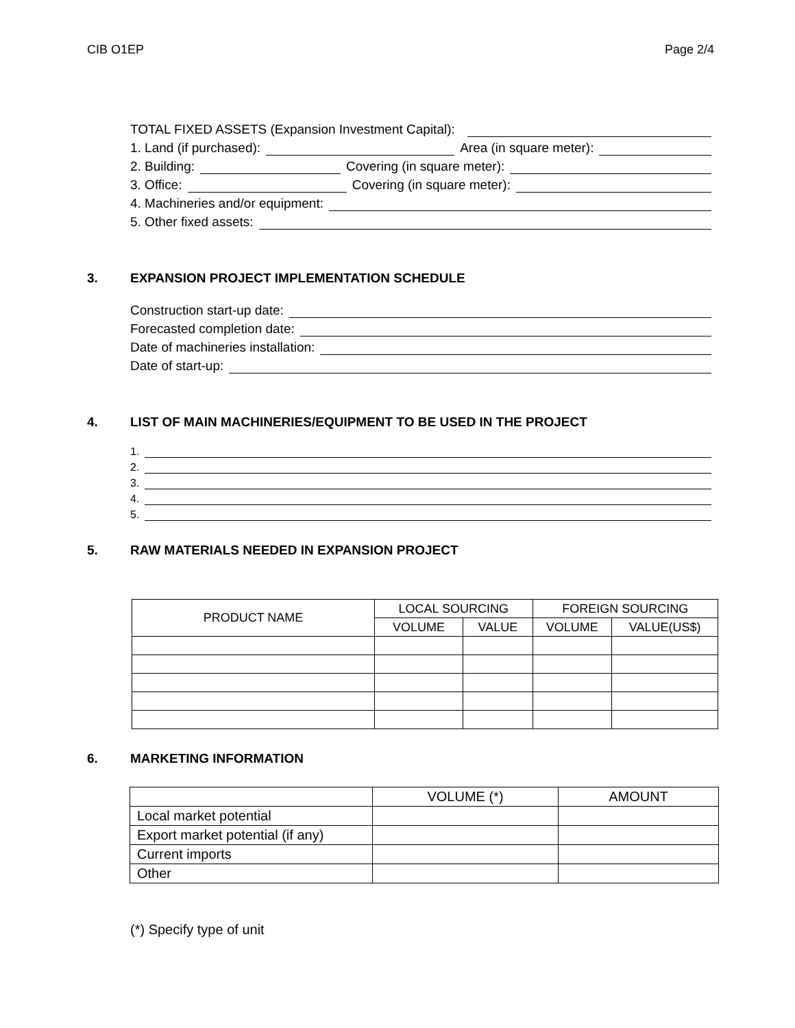CIB O1EP Page 2/4
TOTAL FIXED ASSETS (Expansion Investment Capital):
1. Land (if purchased):
Area (in square meter):
2. Building:
Covering (in square meter):
3. Office:
Covering (in square meter):
4. Machineries and/or equipment:
5. Other fixed assets:
3. EXPANSION PROJECT IMPLEMENTATION SCHEDULE
Construction start-up date:
Forecasted completion date:
Date of machineries installation:
Date of start-up:
4. LIST OF MAIN MACHINERIES/EQUIPMENT TO BE USED IN THE PROJECT
1.
2.
3.
4.
5.
5. RAW MATERIALS NEEDED IN EXPANSION PROJECT
| PRODUCT NAME | LOCAL SOURCING | | FOREIGN SOURCING | |
| --- | --- | --- | --- | --- |
| | VOLUME | VALUE | VOLUME | VALUE(US$) |
6. MARKETING INFORMATION
| | VOLUME (*) | AMOUNT |
| --- | --- | --- |
| Local market potential | | |
| Export market potential (if any) | | |
| Current imports | | |
| Other | | |
(*) Specify type of unit